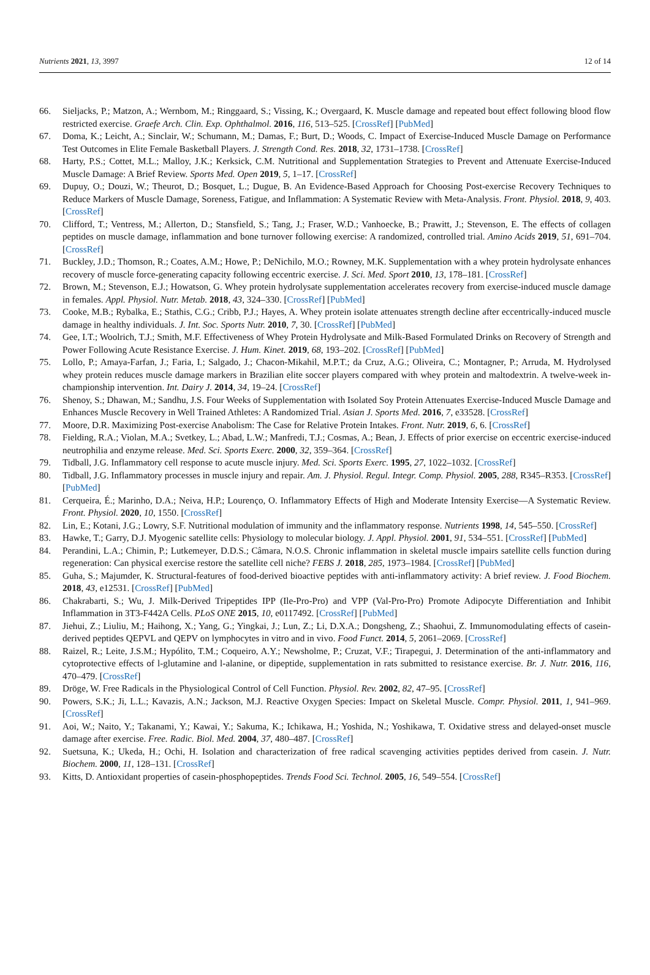Nutrients 2021, 13, 3997 12 of 14
66. Sieljacks, P.; Matzon, A.; Wernbom, M.; Ringgaard, S.; Vissing, K.; Overgaard, K. Muscle damage and repeated bout effect following blood flow restricted exercise. Graefe Arch. Clin. Exp. Ophthalmol. 2016, 116, 513–525. [CrossRef] [PubMed]
67. Doma, K.; Leicht, A.; Sinclair, W.; Schumann, M.; Damas, F.; Burt, D.; Woods, C. Impact of Exercise-Induced Muscle Damage on Performance Test Outcomes in Elite Female Basketball Players. J. Strength Cond. Res. 2018, 32, 1731–1738. [CrossRef]
68. Harty, P.S.; Cottet, M.L.; Malloy, J.K.; Kerksick, C.M. Nutritional and Supplementation Strategies to Prevent and Attenuate Exercise-Induced Muscle Damage: A Brief Review. Sports Med. Open 2019, 5, 1–17. [CrossRef]
69. Dupuy, O.; Douzi, W.; Theurot, D.; Bosquet, L.; Dugue, B. An Evidence-Based Approach for Choosing Post-exercise Recovery Techniques to Reduce Markers of Muscle Damage, Soreness, Fatigue, and Inflammation: A Systematic Review with Meta-Analysis. Front. Physiol. 2018, 9, 403. [CrossRef]
70. Clifford, T.; Ventress, M.; Allerton, D.; Stansfield, S.; Tang, J.; Fraser, W.D.; Vanhoecke, B.; Prawitt, J.; Stevenson, E. The effects of collagen peptides on muscle damage, inflammation and bone turnover following exercise: A randomized, controlled trial. Amino Acids 2019, 51, 691–704. [CrossRef]
71. Buckley, J.D.; Thomson, R.; Coates, A.M.; Howe, P.; DeNichilo, M.O.; Rowney, M.K. Supplementation with a whey protein hydrolysate enhances recovery of muscle force-generating capacity following eccentric exercise. J. Sci. Med. Sport 2010, 13, 178–181. [CrossRef]
72. Brown, M.; Stevenson, E.J.; Howatson, G. Whey protein hydrolysate supplementation accelerates recovery from exercise-induced muscle damage in females. Appl. Physiol. Nutr. Metab. 2018, 43, 324–330. [CrossRef] [PubMed]
73. Cooke, M.B.; Rybalka, E.; Stathis, C.G.; Cribb, P.J.; Hayes, A. Whey protein isolate attenuates strength decline after eccentrically-induced muscle damage in healthy individuals. J. Int. Soc. Sports Nutr. 2010, 7, 30. [CrossRef] [PubMed]
74. Gee, I.T.; Woolrich, T.J.; Smith, M.F. Effectiveness of Whey Protein Hydrolysate and Milk-Based Formulated Drinks on Recovery of Strength and Power Following Acute Resistance Exercise. J. Hum. Kinet. 2019, 68, 193–202. [CrossRef] [PubMed]
75. Lollo, P.; Amaya-Farfan, J.; Faria, I.; Salgado, J.; Chacon-Mikahil, M.P.T.; da Cruz, A.G.; Oliveira, C.; Montagner, P.; Arruda, M. Hydrolysed whey protein reduces muscle damage markers in Brazilian elite soccer players compared with whey protein and maltodextrin. A twelve-week in-championship intervention. Int. Dairy J. 2014, 34, 19–24. [CrossRef]
76. Shenoy, S.; Dhawan, M.; Sandhu, J.S. Four Weeks of Supplementation with Isolated Soy Protein Attenuates Exercise-Induced Muscle Damage and Enhances Muscle Recovery in Well Trained Athletes: A Randomized Trial. Asian J. Sports Med. 2016, 7, e33528. [CrossRef]
77. Moore, D.R. Maximizing Post-exercise Anabolism: The Case for Relative Protein Intakes. Front. Nutr. 2019, 6, 6. [CrossRef]
78. Fielding, R.A.; Violan, M.A.; Svetkey, L.; Abad, L.W.; Manfredi, T.J.; Cosmas, A.; Bean, J. Effects of prior exercise on eccentric exercise-induced neutrophilia and enzyme release. Med. Sci. Sports Exerc. 2000, 32, 359–364. [CrossRef]
79. Tidball, J.G. Inflammatory cell response to acute muscle injury. Med. Sci. Sports Exerc. 1995, 27, 1022–1032. [CrossRef]
80. Tidball, J.G. Inflammatory processes in muscle injury and repair. Am. J. Physiol. Regul. Integr. Comp. Physiol. 2005, 288, R345–R353. [CrossRef] [PubMed]
81. Cerqueira, É.; Marinho, D.A.; Neiva, H.P.; Lourenço, O. Inflammatory Effects of High and Moderate Intensity Exercise—A Systematic Review. Front. Physiol. 2020, 10, 1550. [CrossRef]
82. Lin, E.; Kotani, J.G.; Lowry, S.F. Nutritional modulation of immunity and the inflammatory response. Nutrients 1998, 14, 545–550. [CrossRef]
83. Hawke, T.; Garry, D.J. Myogenic satellite cells: Physiology to molecular biology. J. Appl. Physiol. 2001, 91, 534–551. [CrossRef] [PubMed]
84. Perandini, L.A.; Chimin, P.; Lutkemeyer, D.D.S.; Câmara, N.O.S. Chronic inflammation in skeletal muscle impairs satellite cells function during regeneration: Can physical exercise restore the satellite cell niche? FEBS J. 2018, 285, 1973–1984. [CrossRef] [PubMed]
85. Guha, S.; Majumder, K. Structural-features of food-derived bioactive peptides with anti-inflammatory activity: A brief review. J. Food Biochem. 2018, 43, e12531. [CrossRef] [PubMed]
86. Chakrabarti, S.; Wu, J. Milk-Derived Tripeptides IPP (Ile-Pro-Pro) and VPP (Val-Pro-Pro) Promote Adipocyte Differentiation and Inhibit Inflammation in 3T3-F442A Cells. PLoS ONE 2015, 10, e0117492. [CrossRef] [PubMed]
87. Jiehui, Z.; Liuliu, M.; Haihong, X.; Yang, G.; Yingkai, J.; Lun, Z.; Li, D.X.A.; Dongsheng, Z.; Shaohui, Z. Immunomodulating effects of casein-derived peptides QEPVL and QEPV on lymphocytes in vitro and in vivo. Food Funct. 2014, 5, 2061–2069. [CrossRef]
88. Raizel, R.; Leite, J.S.M.; Hypólito, T.M.; Coqueiro, A.Y.; Newsholme, P.; Cruzat, V.F.; Tirapegui, J. Determination of the anti-inflammatory and cytoprotective effects of l-glutamine and l-alanine, or dipeptide, supplementation in rats submitted to resistance exercise. Br. J. Nutr. 2016, 116, 470–479. [CrossRef]
89. Dröge, W. Free Radicals in the Physiological Control of Cell Function. Physiol. Rev. 2002, 82, 47–95. [CrossRef]
90. Powers, S.K.; Ji, L.L.; Kavazis, A.N.; Jackson, M.J. Reactive Oxygen Species: Impact on Skeletal Muscle. Compr. Physiol. 2011, 1, 941–969. [CrossRef]
91. Aoi, W.; Naito, Y.; Takanami, Y.; Kawai, Y.; Sakuma, K.; Ichikawa, H.; Yoshida, N.; Yoshikawa, T. Oxidative stress and delayed-onset muscle damage after exercise. Free. Radic. Biol. Med. 2004, 37, 480–487. [CrossRef]
92. Suetsuna, K.; Ukeda, H.; Ochi, H. Isolation and characterization of free radical scavenging activities peptides derived from casein. J. Nutr. Biochem. 2000, 11, 128–131. [CrossRef]
93. Kitts, D. Antioxidant properties of casein-phosphopeptides. Trends Food Sci. Technol. 2005, 16, 549–554. [CrossRef]